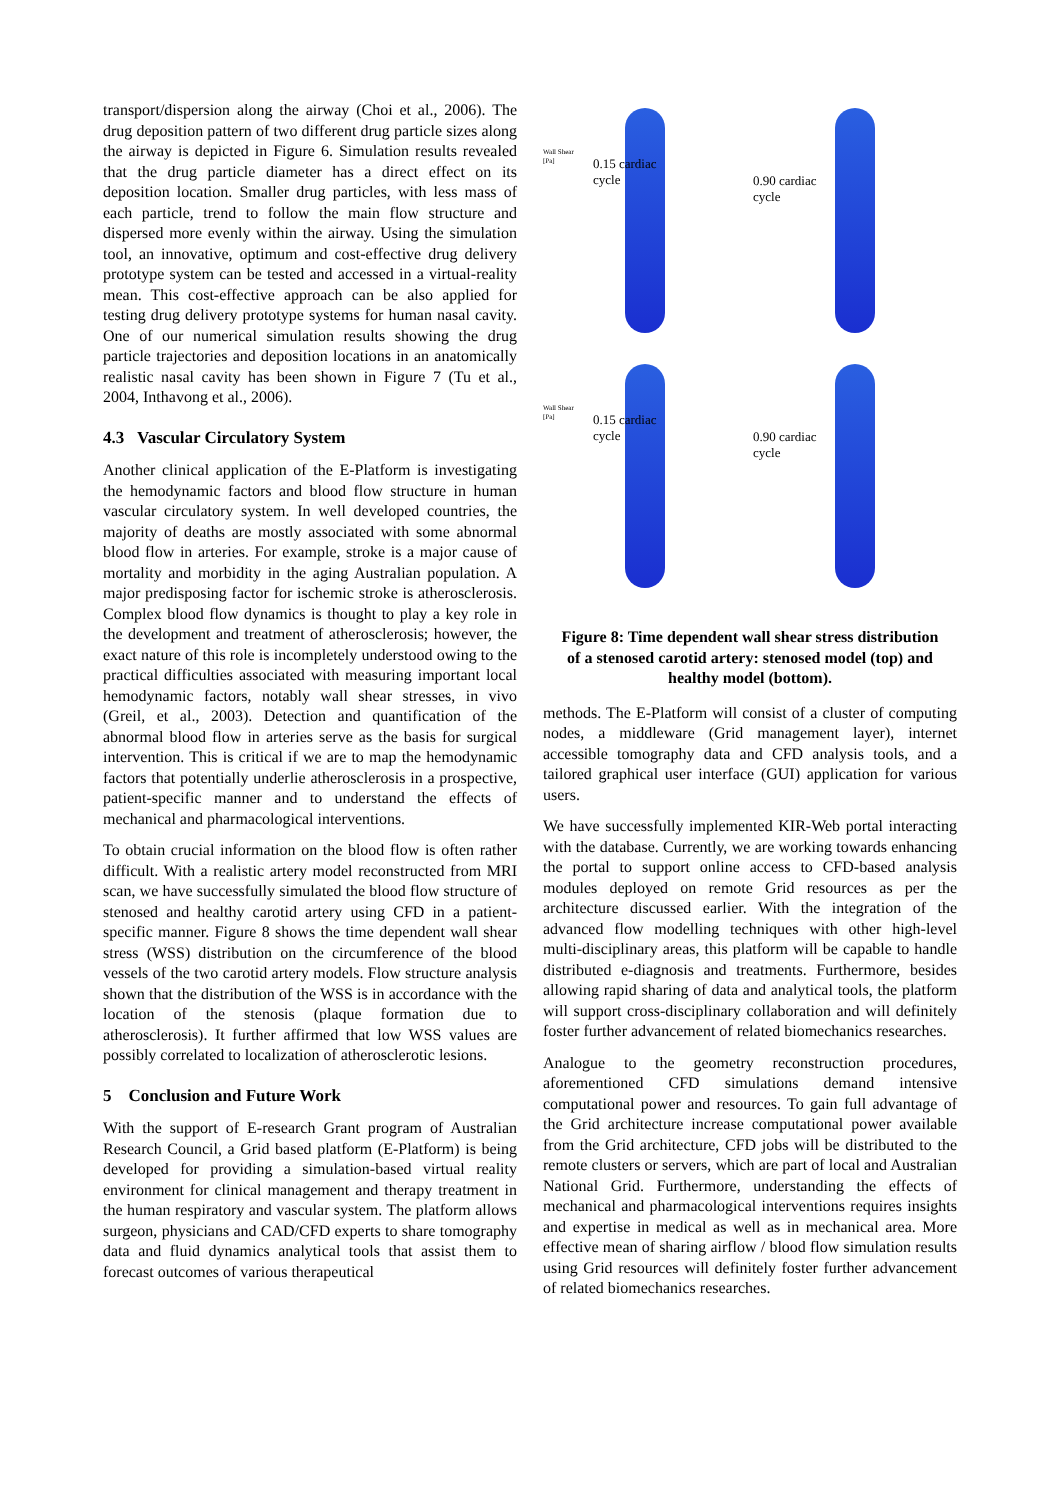transport/dispersion along the airway (Choi et al., 2006). The drug deposition pattern of two different drug particle sizes along the airway is depicted in Figure 6. Simulation results revealed that the drug particle diameter has a direct effect on its deposition location. Smaller drug particles, with less mass of each particle, trend to follow the main flow structure and dispersed more evenly within the airway. Using the simulation tool, an innovative, optimum and cost-effective drug delivery prototype system can be tested and accessed in a virtual-reality mean. This cost-effective approach can be also applied for testing drug delivery prototype systems for human nasal cavity. One of our numerical simulation results showing the drug particle trajectories and deposition locations in an anatomically realistic nasal cavity has been shown in Figure 7 (Tu et al., 2004, Inthavong et al., 2006).
4.3 Vascular Circulatory System
Another clinical application of the E-Platform is investigating the hemodynamic factors and blood flow structure in human vascular circulatory system. In well developed countries, the majority of deaths are mostly associated with some abnormal blood flow in arteries. For example, stroke is a major cause of mortality and morbidity in the aging Australian population. A major predisposing factor for ischemic stroke is atherosclerosis. Complex blood flow dynamics is thought to play a key role in the development and treatment of atherosclerosis; however, the exact nature of this role is incompletely understood owing to the practical difficulties associated with measuring important local hemodynamic factors, notably wall shear stresses, in vivo (Greil, et al., 2003). Detection and quantification of the abnormal blood flow in arteries serve as the basis for surgical intervention. This is critical if we are to map the hemodynamic factors that potentially underlie atherosclerosis in a prospective, patient-specific manner and to understand the effects of mechanical and pharmacological interventions.
To obtain crucial information on the blood flow is often rather difficult. With a realistic artery model reconstructed from MRI scan, we have successfully simulated the blood flow structure of stenosed and healthy carotid artery using CFD in a patient-specific manner. Figure 8 shows the time dependent wall shear stress (WSS) distribution on the circumference of the blood vessels of the two carotid artery models. Flow structure analysis shown that the distribution of the WSS is in accordance with the location of the stenosis (plaque formation due to atherosclerosis). It further affirmed that low WSS values are possibly correlated to localization of atherosclerotic lesions.
5 Conclusion and Future Work
With the support of E-research Grant program of Australian Research Council, a Grid based platform (E-Platform) is being developed for providing a simulation-based virtual reality environment for clinical management and therapy treatment in the human respiratory and vascular system. The platform allows surgeon, physicians and CAD/CFD experts to share tomography data and fluid dynamics analytical tools that assist them to forecast outcomes of various therapeutical
Wall Shear
[Pa]
0.15 cardiac
cycle
0.90 cardiac
cycle
Wall Shear
[Pa]
0.15 cardiac
cycle
0.90 cardiac
cycle
Figure 8: Time dependent wall shear stress distribution of a stenosed carotid artery: stenosed model (top) and healthy model (bottom).
methods. The E-Platform will consist of a cluster of computing nodes, a middleware (Grid management layer), internet accessible tomography data and CFD analysis tools, and a tailored graphical user interface (GUI) application for various users.
We have successfully implemented KIR-Web portal interacting with the database. Currently, we are working towards enhancing the portal to support online access to CFD-based analysis modules deployed on remote Grid resources as per the architecture discussed earlier. With the integration of the advanced flow modelling techniques with other high-level multi-disciplinary areas, this platform will be capable to handle distributed e-diagnosis and treatments. Furthermore, besides allowing rapid sharing of data and analytical tools, the platform will support cross-disciplinary collaboration and will definitely foster further advancement of related biomechanics researches.
Analogue to the geometry reconstruction procedures, aforementioned CFD simulations demand intensive computational power and resources. To gain full advantage of the Grid architecture increase computational power available from the Grid architecture, CFD jobs will be distributed to the remote clusters or servers, which are part of local and Australian National Grid. Furthermore, understanding the effects of mechanical and pharmacological interventions requires insights and expertise in medical as well as in mechanical area. More effective mean of sharing airflow / blood flow simulation results using Grid resources will definitely foster further advancement of related biomechanics researches.